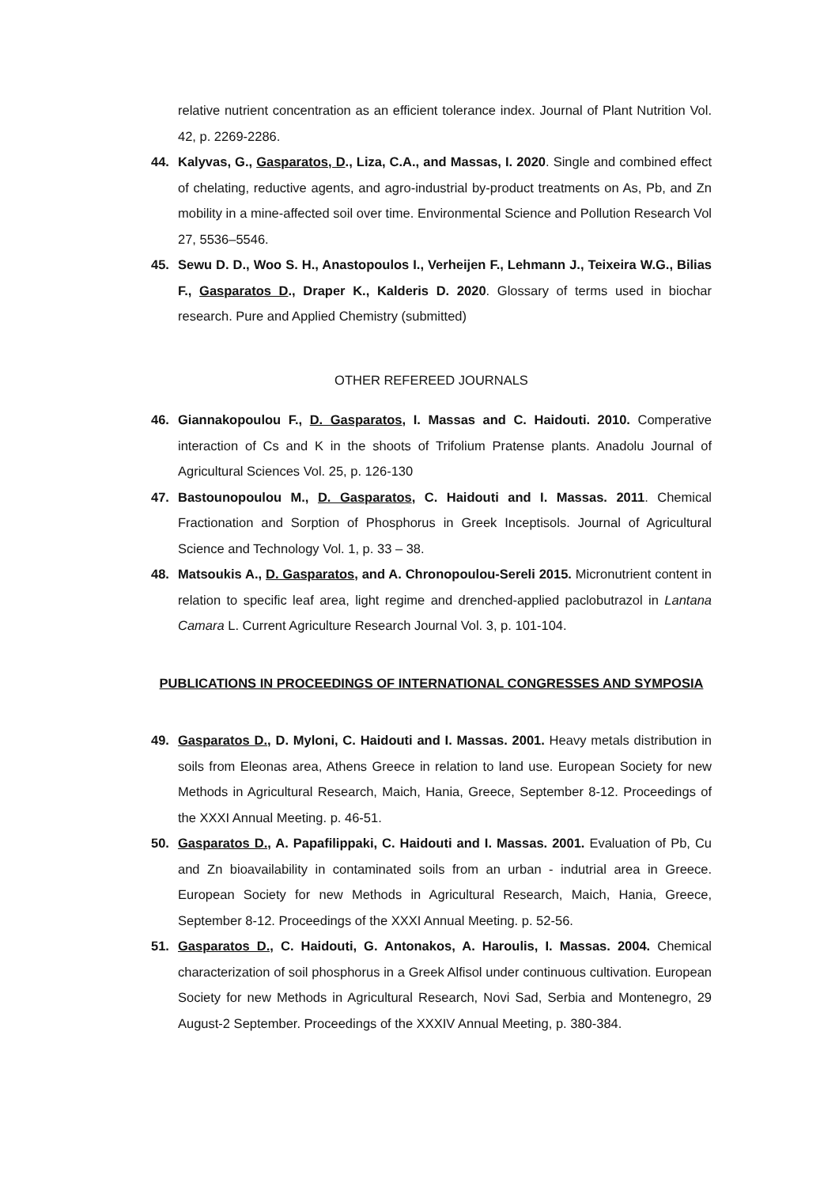relative nutrient concentration as an efficient tolerance index. Journal of Plant Nutrition Vol. 42, p. 2269-2286.
44. Kalyvas, G., Gasparatos, D., Liza, C.A., and Massas, I. 2020. Single and combined effect of chelating, reductive agents, and agro-industrial by-product treatments on As, Pb, and Zn mobility in a mine-affected soil over time. Environmental Science and Pollution Research Vol 27, 5536–5546.
45. Sewu D. D., Woo S. H., Anastopoulos I., Verheijen F., Lehmann J., Teixeira W.G., Bilias F., Gasparatos D., Draper K., Kalderis D. 2020. Glossary of terms used in biochar research. Pure and Applied Chemistry (submitted)
OTHER REFEREED JOURNALS
46. Giannakopoulou F., D. Gasparatos, I. Massas and C. Haidouti. 2010. Comperative interaction of Cs and K in the shoots of Trifolium Pratense plants. Anadolu Journal of Agricultural Sciences Vol. 25, p. 126-130
47. Bastounopoulou M., D. Gasparatos, C. Haidouti and I. Massas. 2011. Chemical Fractionation and Sorption of Phosphorus in Greek Inceptisols. Journal of Agricultural Science and Technology Vol. 1, p. 33 – 38.
48. Matsoukis A., D. Gasparatos, and A. Chronopoulou-Sereli 2015. Micronutrient content in relation to specific leaf area, light regime and drenched-applied paclobutrazol in Lantana Camara L. Current Agriculture Research Journal Vol. 3, p. 101-104.
PUBLICATIONS IN PROCEEDINGS OF INTERNATIONAL CONGRESSES AND SYMPOSIA
49. Gasparatos D., D. Myloni, C. Haidouti and I. Massas. 2001. Heavy metals distribution in soils from Eleonas area, Athens Greece in relation to land use. European Society for new Methods in Agricultural Research, Maich, Hania, Greece, September 8-12. Proceedings of the XXXI Annual Meeting. p. 46-51.
50. Gasparatos D., A. Papafilippaki, C. Haidouti and I. Massas. 2001. Evaluation of Pb, Cu and Zn bioavailability in contaminated soils from an urban - indutrial area in Greece. European Society for new Methods in Agricultural Research, Maich, Hania, Greece, September 8-12. Proceedings of the XXXI Annual Meeting. p. 52-56.
51. Gasparatos D., C. Haidouti, G. Antonakos, A. Haroulis, I. Massas. 2004. Chemical characterization of soil phosphorus in a Greek Alfisol under continuous cultivation. European Society for new Methods in Agricultural Research, Novi Sad, Serbia and Montenegro, 29 August-2 September. Proceedings of the XXXIV Annual Meeting, p. 380-384.